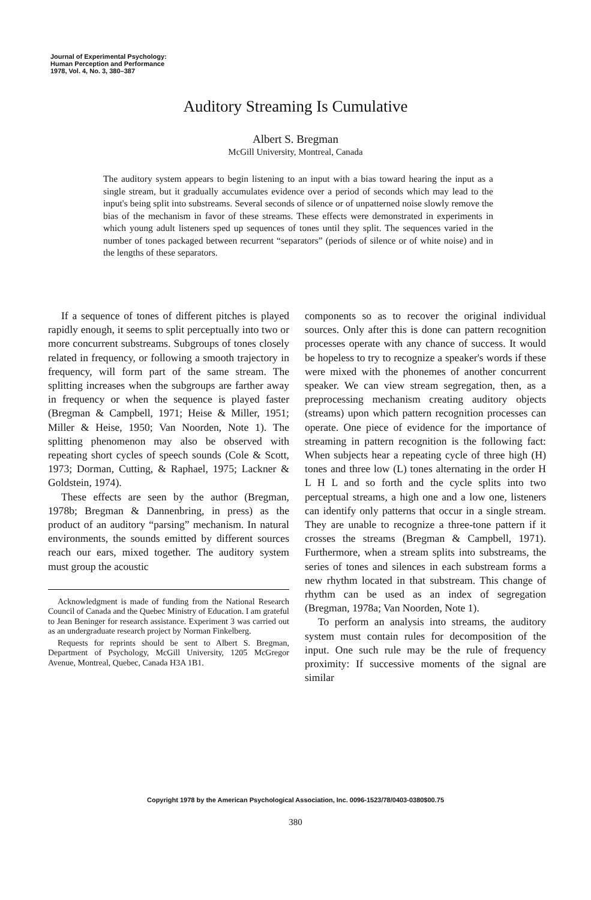Journal of Experimental Psychology:
Human Perception and Performance
1978, Vol. 4, No. 3, 380–387
Auditory Streaming Is Cumulative
Albert S. Bregman
McGill University, Montreal, Canada
The auditory system appears to begin listening to an input with a bias toward hearing the input as a single stream, but it gradually accumulates evidence over a period of seconds which may lead to the input's being split into substreams. Several seconds of silence or of unpatterned noise slowly remove the bias of the mechanism in favor of these streams. These effects were demonstrated in experiments in which young adult listeners sped up sequences of tones until they split. The sequences varied in the number of tones packaged between recurrent “separators” (periods of silence or of white noise) and in the lengths of these separators.
If a sequence of tones of different pitches is played rapidly enough, it seems to split perceptually into two or more concurrent substreams. Subgroups of tones closely related in frequency, or following a smooth trajectory in frequency, will form part of the same stream. The splitting increases when the subgroups are farther away in frequency or when the sequence is played faster (Bregman & Campbell, 1971; Heise & Miller, 1951; Miller & Heise, 1950; Van Noorden, Note 1). The splitting phenomenon may also be observed with repeating short cycles of speech sounds (Cole & Scott, 1973; Dorman, Cutting, & Raphael, 1975; Lackner & Goldstein, 1974).
These effects are seen by the author (Bregman, 1978b; Bregman & Dannenbring, in press) as the product of an auditory “parsing” mechanism. In natural environments, the sounds emitted by different sources reach our ears, mixed together. The auditory system must group the acoustic
Acknowledgment is made of funding from the National Research Council of Canada and the Quebec Ministry of Education. I am grateful to Jean Beninger for research assistance. Experiment 3 was carried out as an undergraduate research project by Norman Finkelberg.
Requests for reprints should be sent to Albert S. Bregman, Department of Psychology, McGill University, 1205 McGregor Avenue, Montreal, Quebec, Canada H3A 1B1.
components so as to recover the original individual sources. Only after this is done can pattern recognition processes operate with any chance of success. It would be hopeless to try to recognize a speaker's words if these were mixed with the phonemes of another concurrent speaker. We can view stream segregation, then, as a preprocessing mechanism creating auditory objects (streams) upon which pattern recognition processes can operate. One piece of evidence for the importance of streaming in pattern recognition is the following fact: When subjects hear a repeating cycle of three high (H) tones and three low (L) tones alternating in the order H L H L and so forth and the cycle splits into two perceptual streams, a high one and a low one, listeners can identify only patterns that occur in a single stream. They are unable to recognize a three-tone pattern if it crosses the streams (Bregman & Campbell, 1971). Furthermore, when a stream splits into substreams, the series of tones and silences in each substream forms a new rhythm located in that substream. This change of rhythm can be used as an index of segregation (Bregman, 1978a; Van Noorden, Note 1).
To perform an analysis into streams, the auditory system must contain rules for decomposition of the input. One such rule may be the rule of frequency proximity: If successive moments of the signal are similar
Copyright 1978 by the American Psychological Association, Inc. 0096-1523/78/0403-0380$00.75
380